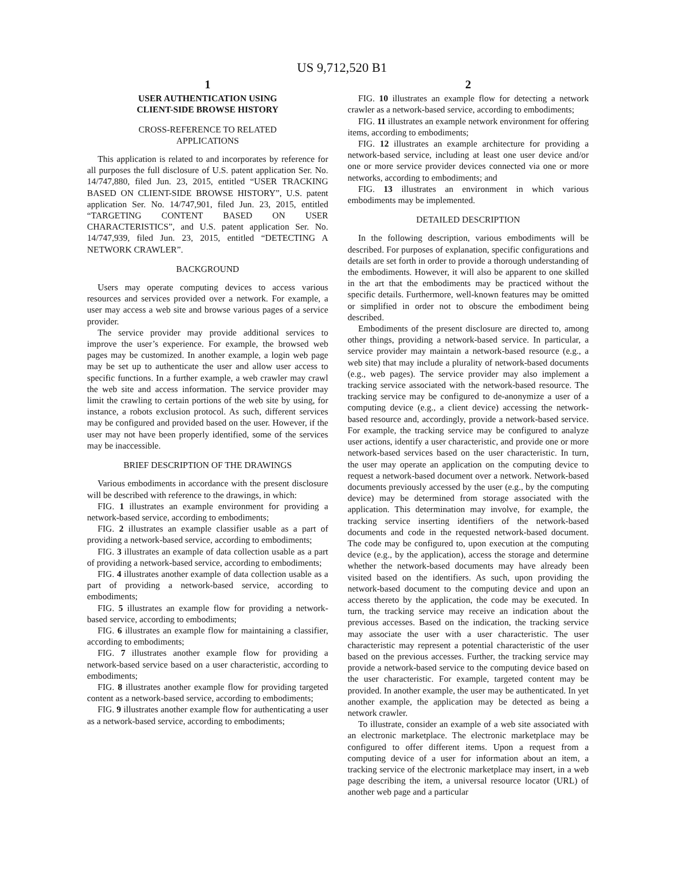US 9,712,520 B1
1
USER AUTHENTICATION USING
CLIENT-SIDE BROWSE HISTORY
CROSS-REFERENCE TO RELATED
APPLICATIONS
This application is related to and incorporates by reference for all purposes the full disclosure of U.S. patent application Ser. No. 14/747,880, filed Jun. 23, 2015, entitled “USER TRACKING BASED ON CLIENT-SIDE BROWSE HISTORY”, U.S. patent application Ser. No. 14/747,901, filed Jun. 23, 2015, entitled “TARGETING CONTENT BASED ON USER CHARACTERISTICS”, and U.S. patent application Ser. No. 14/747,939, filed Jun. 23, 2015, entitled “DETECTING A NETWORK CRAWLER”.
BACKGROUND
Users may operate computing devices to access various resources and services provided over a network. For example, a user may access a web site and browse various pages of a service provider.
The service provider may provide additional services to improve the user’s experience. For example, the browsed web pages may be customized. In another example, a login web page may be set up to authenticate the user and allow user access to specific functions. In a further example, a web crawler may crawl the web site and access information. The service provider may limit the crawling to certain portions of the web site by using, for instance, a robots exclusion protocol. As such, different services may be configured and provided based on the user. However, if the user may not have been properly identified, some of the services may be inaccessible.
BRIEF DESCRIPTION OF THE DRAWINGS
Various embodiments in accordance with the present disclosure will be described with reference to the drawings, in which:
FIG. 1 illustrates an example environment for providing a network-based service, according to embodiments;
FIG. 2 illustrates an example classifier usable as a part of providing a network-based service, according to embodiments;
FIG. 3 illustrates an example of data collection usable as a part of providing a network-based service, according to embodiments;
FIG. 4 illustrates another example of data collection usable as a part of providing a network-based service, according to embodiments;
FIG. 5 illustrates an example flow for providing a network-based service, according to embodiments;
FIG. 6 illustrates an example flow for maintaining a classifier, according to embodiments;
FIG. 7 illustrates another example flow for providing a network-based service based on a user characteristic, according to embodiments;
FIG. 8 illustrates another example flow for providing targeted content as a network-based service, according to embodiments;
FIG. 9 illustrates another example flow for authenticating a user as a network-based service, according to embodiments;
2
FIG. 10 illustrates an example flow for detecting a network crawler as a network-based service, according to embodiments;
FIG. 11 illustrates an example network environment for offering items, according to embodiments;
FIG. 12 illustrates an example architecture for providing a network-based service, including at least one user device and/or one or more service provider devices connected via one or more networks, according to embodiments; and
FIG. 13 illustrates an environment in which various embodiments may be implemented.
DETAILED DESCRIPTION
In the following description, various embodiments will be described. For purposes of explanation, specific configurations and details are set forth in order to provide a thorough understanding of the embodiments. However, it will also be apparent to one skilled in the art that the embodiments may be practiced without the specific details. Furthermore, well-known features may be omitted or simplified in order not to obscure the embodiment being described.
Embodiments of the present disclosure are directed to, among other things, providing a network-based service. In particular, a service provider may maintain a network-based resource (e.g., a web site) that may include a plurality of network-based documents (e.g., web pages). The service provider may also implement a tracking service associated with the network-based resource. The tracking service may be configured to de-anonymize a user of a computing device (e.g., a client device) accessing the network-based resource and, accordingly, provide a network-based service. For example, the tracking service may be configured to analyze user actions, identify a user characteristic, and provide one or more network-based services based on the user characteristic. In turn, the user may operate an application on the computing device to request a network-based document over a network. Network-based documents previously accessed by the user (e.g., by the computing device) may be determined from storage associated with the application. This determination may involve, for example, the tracking service inserting identifiers of the network-based documents and code in the requested network-based document. The code may be configured to, upon execution at the computing device (e.g., by the application), access the storage and determine whether the network-based documents may have already been visited based on the identifiers. As such, upon providing the network-based document to the computing device and upon an access thereto by the application, the code may be executed. In turn, the tracking service may receive an indication about the previous accesses. Based on the indication, the tracking service may associate the user with a user characteristic. The user characteristic may represent a potential characteristic of the user based on the previous accesses. Further, the tracking service may provide a network-based service to the computing device based on the user characteristic. For example, targeted content may be provided. In another example, the user may be authenticated. In yet another example, the application may be detected as being a network crawler.
To illustrate, consider an example of a web site associated with an electronic marketplace. The electronic marketplace may be configured to offer different items. Upon a request from a computing device of a user for information about an item, a tracking service of the electronic marketplace may insert, in a web page describing the item, a universal resource locator (URL) of another web page and a particular